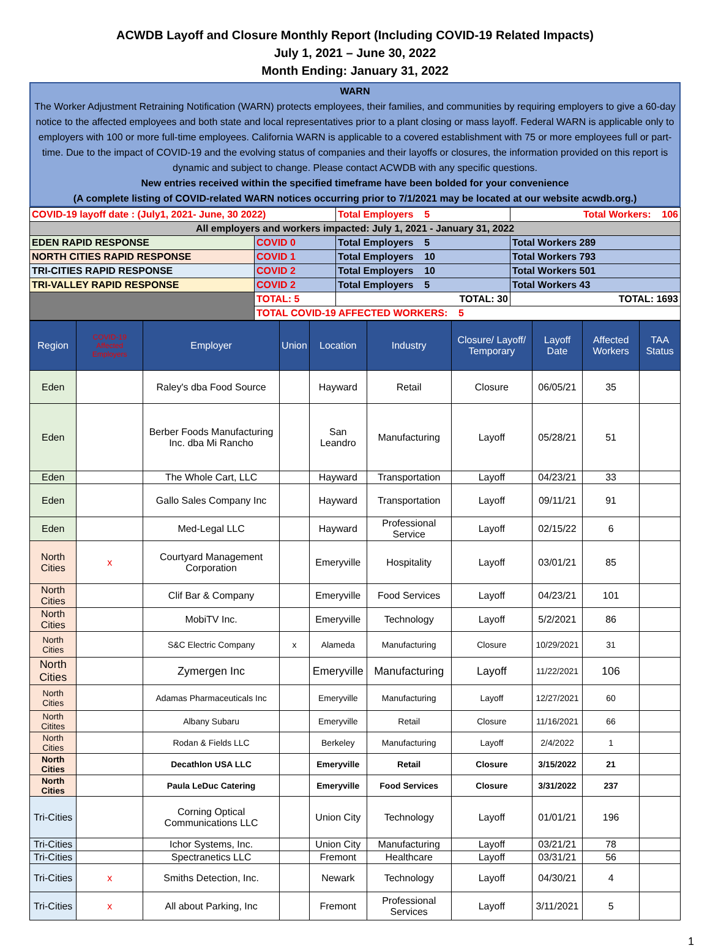ACWDB Layoff and Closure Monthly Report (Including COVID-19 Related Impacts)
July 1, 2021 – June 30, 2022
Month Ending: January 31, 2022
WARN
The Worker Adjustment Retraining Notification (WARN) protects employees, their families, and communities by requiring employers to give a 60-day notice to the affected employees and both state and local representatives prior to a plant closing or mass layoff. Federal WARN is applicable only to employers with 100 or more full-time employees. California WARN is applicable to a covered establishment with 75 or more employees full or part-time. Due to the impact of COVID-19 and the evolving status of companies and their layoffs or closures, the information provided on this report is dynamic and subject to change. Please contact ACWDB with any specific questions.
New entries received within the specified timeframe have been bolded for your convenience
(A complete listing of COVID-related WARN notices occurring prior to 7/1/2021 may be located at our website acwdb.org.)
| COVID-19 layoff date : (July1, 2021- June, 30 2022) | | Total Employers 5 | Total Workers: 106 |
| All employers and workers impacted: July 1, 2021 - January 31, 2022 | | | |
| EDEN RAPID RESPONSE | COVID 0 | Total Employers 5 | Total Workers 289 |
| NORTH CITIES RAPID RESPONSE | COVID 1 | Total Employers 10 | Total Workers 793 |
| TRI-CITIES RAPID RESPONSE | COVID 2 | Total Employers 10 | Total Workers 501 |
| TRI-VALLEY RAPID RESPONSE | COVID 2 | Total Employers 5 | Total Workers 43 |
| | TOTAL: 5 | TOTAL: 30 | TOTAL: 1693 |
| | TOTAL COVID-19 AFFECTED WORKERS: 5 | | |
| Region | COVID-19 Affected Employers | Employer | Union | Location | Industry | Closure/ Layoff/ Temporary | Layoff Date | Affected Workers | TAA Status |
| --- | --- | --- | --- | --- | --- | --- | --- | --- | --- |
| Eden | | Raley's dba Food Source | | Hayward | Retail | Closure | 06/05/21 | 35 | |
| Eden | | Berber Foods Manufacturing Inc. dba Mi Rancho | | San Leandro | Manufacturing | Layoff | 05/28/21 | 51 | |
| Eden | | The Whole Cart, LLC | | Hayward | Transportation | Layoff | 04/23/21 | 33 | |
| Eden | | Gallo Sales Company Inc | | Hayward | Transportation | Layoff | 09/11/21 | 91 | |
| Eden | | Med-Legal LLC | | Hayward | Professional Service | Layoff | 02/15/22 | 6 | |
| North Cities | x | Courtyard Management Corporation | | Emeryville | Hospitality | Layoff | 03/01/21 | 85 | |
| North Cities | | Clif Bar & Company | | Emeryville | Food Services | Layoff | 04/23/21 | 101 | |
| North Cities | | MobiTV Inc. | | Emeryville | Technology | Layoff | 5/2/2021 | 86 | |
| North Cities | | S&C Electric Company | x | Alameda | Manufacturing | Closure | 10/29/2021 | 31 | |
| North Cities | | Zymergen Inc | | Emeryville | Manufacturing | Layoff | 11/22/2021 | 106 | |
| North Cities | | Adamas Pharmaceuticals Inc | | Emeryville | Manufacturing | Layoff | 12/27/2021 | 60 | |
| North Citites | | Albany Subaru | | Emeryville | Retail | Closure | 11/16/2021 | 66 | |
| North Cities | | Rodan & Fields LLC | | Berkeley | Manufacturing | Layoff | 2/4/2022 | 1 | |
| North Cities | | Decathlon USA LLC | | Emeryville | Retail | Closure | 3/15/2022 | 21 | |
| North Cities | | Paula LeDuc Catering | | Emeryville | Food Services | Closure | 3/31/2022 | 237 | |
| Tri-Cities | | Corning Optical Communications LLC | | Union City | Technology | Layoff | 01/01/21 | 196 | |
| Tri-Cities | | Ichor Systems, Inc. | | Union City | Manufacturing | Layoff | 03/21/21 | 78 | |
| Tri-Cities | | Spectranetics LLC | | Fremont | Healthcare | Layoff | 03/31/21 | 56 | |
| Tri-Cities | x | Smiths Detection, Inc. | | Newark | Technology | Layoff | 04/30/21 | 4 | |
| Tri-Cities | x | All about Parking, Inc | | Fremont | Professional Services | Layoff | 3/11/2021 | 5 | |
1